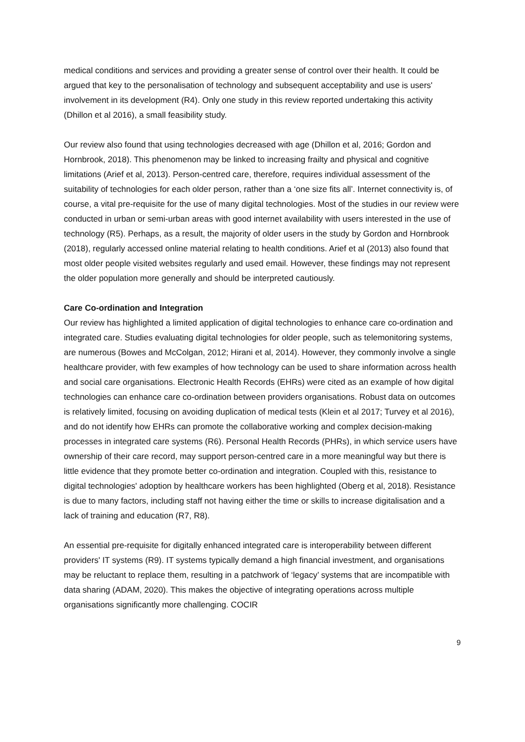medical conditions and services and providing a greater sense of control over their health. It could be argued that key to the personalisation of technology and subsequent acceptability and use is users' involvement in its development (R4). Only one study in this review reported undertaking this activity (Dhillon et al 2016), a small feasibility study.
Our review also found that using technologies decreased with age (Dhillon et al, 2016; Gordon and Hornbrook, 2018). This phenomenon may be linked to increasing frailty and physical and cognitive limitations (Arief et al, 2013). Person-centred care, therefore, requires individual assessment of the suitability of technologies for each older person, rather than a ‘one size fits all’. Internet connectivity is, of course, a vital pre-requisite for the use of many digital technologies. Most of the studies in our review were conducted in urban or semi-urban areas with good internet availability with users interested in the use of technology (R5). Perhaps, as a result, the majority of older users in the study by Gordon and Hornbrook (2018), regularly accessed online material relating to health conditions. Arief et al (2013) also found that most older people visited websites regularly and used email. However, these findings may not represent the older population more generally and should be interpreted cautiously.
Care Co-ordination and Integration
Our review has highlighted a limited application of digital technologies to enhance care co-ordination and integrated care. Studies evaluating digital technologies for older people, such as telemonitoring systems, are numerous (Bowes and McColgan, 2012; Hirani et al, 2014). However, they commonly involve a single healthcare provider, with few examples of how technology can be used to share information across health and social care organisations. Electronic Health Records (EHRs) were cited as an example of how digital technologies can enhance care co-ordination between providers organisations. Robust data on outcomes is relatively limited, focusing on avoiding duplication of medical tests (Klein et al 2017; Turvey et al 2016), and do not identify how EHRs can promote the collaborative working and complex decision-making processes in integrated care systems (R6). Personal Health Records (PHRs), in which service users have ownership of their care record, may support person-centred care in a more meaningful way but there is little evidence that they promote better co-ordination and integration. Coupled with this, resistance to digital technologies' adoption by healthcare workers has been highlighted (Oberg et al, 2018). Resistance is due to many factors, including staff not having either the time or skills to increase digitalisation and a lack of training and education (R7, R8).
An essential pre-requisite for digitally enhanced integrated care is interoperability between different providers' IT systems (R9). IT systems typically demand a high financial investment, and organisations may be reluctant to replace them, resulting in a patchwork of ‘legacy’ systems that are incompatible with data sharing (ADAM, 2020). This makes the objective of integrating operations across multiple organisations significantly more challenging. COCIR
9